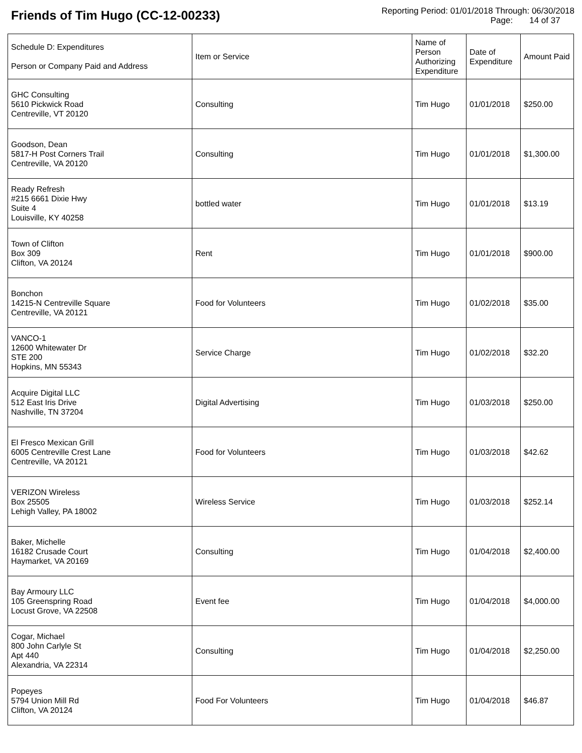Friends of Tim Hugo (CC-12-00233)
Reporting Period: 01/01/2018 Through: 06/30/2018
Page: 14 of 37
| Schedule D: Expenditures Person or Company Paid and Address | Item or Service | Name of Person Authorizing Expenditure | Date of Expenditure | Amount Paid |
| --- | --- | --- | --- | --- |
| GHC Consulting 5610 Pickwick Road Centreville, VT 20120 | Consulting | Tim Hugo | 01/01/2018 | $250.00 |
| Goodson, Dean 5817-H Post Corners Trail Centreville, VA 20120 | Consulting | Tim Hugo | 01/01/2018 | $1,300.00 |
| Ready Refresh #215 6661 Dixie Hwy Suite 4 Louisville, KY 40258 | bottled water | Tim Hugo | 01/01/2018 | $13.19 |
| Town of Clifton Box 309 Clifton, VA 20124 | Rent | Tim Hugo | 01/01/2018 | $900.00 |
| Bonchon 14215-N Centreville Square Centreville, VA 20121 | Food for Volunteers | Tim Hugo | 01/02/2018 | $35.00 |
| VANCO-1 12600 Whitewater Dr STE 200 Hopkins, MN 55343 | Service Charge | Tim Hugo | 01/02/2018 | $32.20 |
| Acquire Digital LLC 512 East Iris Drive Nashville, TN 37204 | Digital Advertising | Tim Hugo | 01/03/2018 | $250.00 |
| El Fresco Mexican Grill 6005 Centreville Crest Lane Centreville, VA 20121 | Food for Volunteers | Tim Hugo | 01/03/2018 | $42.62 |
| VERIZON Wireless Box 25505 Lehigh Valley, PA 18002 | Wireless Service | Tim Hugo | 01/03/2018 | $252.14 |
| Baker, Michelle 16182 Crusade Court Haymarket, VA 20169 | Consulting | Tim Hugo | 01/04/2018 | $2,400.00 |
| Bay Armoury LLC 105 Greenspring Road Locust Grove, VA 22508 | Event fee | Tim Hugo | 01/04/2018 | $4,000.00 |
| Cogar, Michael 800 John Carlyle St Apt 440 Alexandria, VA 22314 | Consulting | Tim Hugo | 01/04/2018 | $2,250.00 |
| Popeyes 5794 Union Mill Rd Clifton, VA 20124 | Food For Volunteers | Tim Hugo | 01/04/2018 | $46.87 |